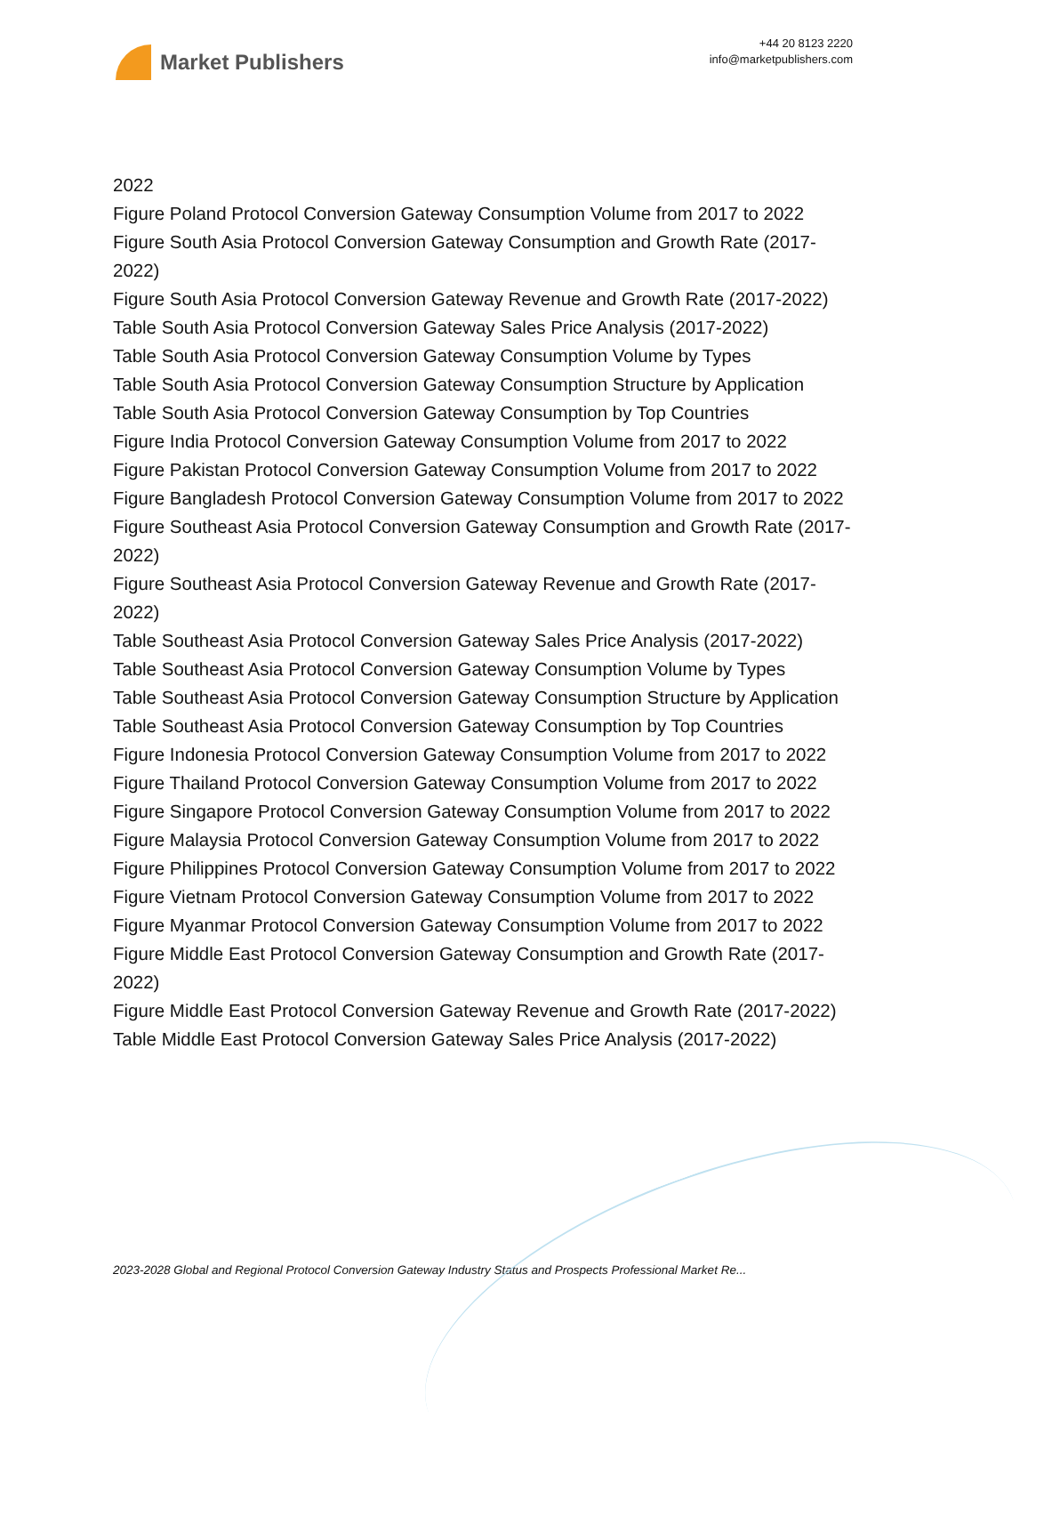Market Publishers
+44 20 8123 2220
info@marketpublishers.com
2022
Figure Poland Protocol Conversion Gateway Consumption Volume from 2017 to 2022
Figure South Asia Protocol Conversion Gateway Consumption and Growth Rate (2017-2022)
Figure South Asia Protocol Conversion Gateway Revenue and Growth Rate (2017-2022)
Table South Asia Protocol Conversion Gateway Sales Price Analysis (2017-2022)
Table South Asia Protocol Conversion Gateway Consumption Volume by Types
Table South Asia Protocol Conversion Gateway Consumption Structure by Application
Table South Asia Protocol Conversion Gateway Consumption by Top Countries
Figure India Protocol Conversion Gateway Consumption Volume from 2017 to 2022
Figure Pakistan Protocol Conversion Gateway Consumption Volume from 2017 to 2022
Figure Bangladesh Protocol Conversion Gateway Consumption Volume from 2017 to 2022
Figure Southeast Asia Protocol Conversion Gateway Consumption and Growth Rate (2017-2022)
Figure Southeast Asia Protocol Conversion Gateway Revenue and Growth Rate (2017-2022)
Table Southeast Asia Protocol Conversion Gateway Sales Price Analysis (2017-2022)
Table Southeast Asia Protocol Conversion Gateway Consumption Volume by Types
Table Southeast Asia Protocol Conversion Gateway Consumption Structure by Application
Table Southeast Asia Protocol Conversion Gateway Consumption by Top Countries
Figure Indonesia Protocol Conversion Gateway Consumption Volume from 2017 to 2022
Figure Thailand Protocol Conversion Gateway Consumption Volume from 2017 to 2022
Figure Singapore Protocol Conversion Gateway Consumption Volume from 2017 to 2022
Figure Malaysia Protocol Conversion Gateway Consumption Volume from 2017 to 2022
Figure Philippines Protocol Conversion Gateway Consumption Volume from 2017 to 2022
Figure Vietnam Protocol Conversion Gateway Consumption Volume from 2017 to 2022
Figure Myanmar Protocol Conversion Gateway Consumption Volume from 2017 to 2022
Figure Middle East Protocol Conversion Gateway Consumption and Growth Rate (2017-2022)
Figure Middle East Protocol Conversion Gateway Revenue and Growth Rate (2017-2022)
Table Middle East Protocol Conversion Gateway Sales Price Analysis (2017-2022)
2023-2028 Global and Regional Protocol Conversion Gateway Industry Status and Prospects Professional Market Re...